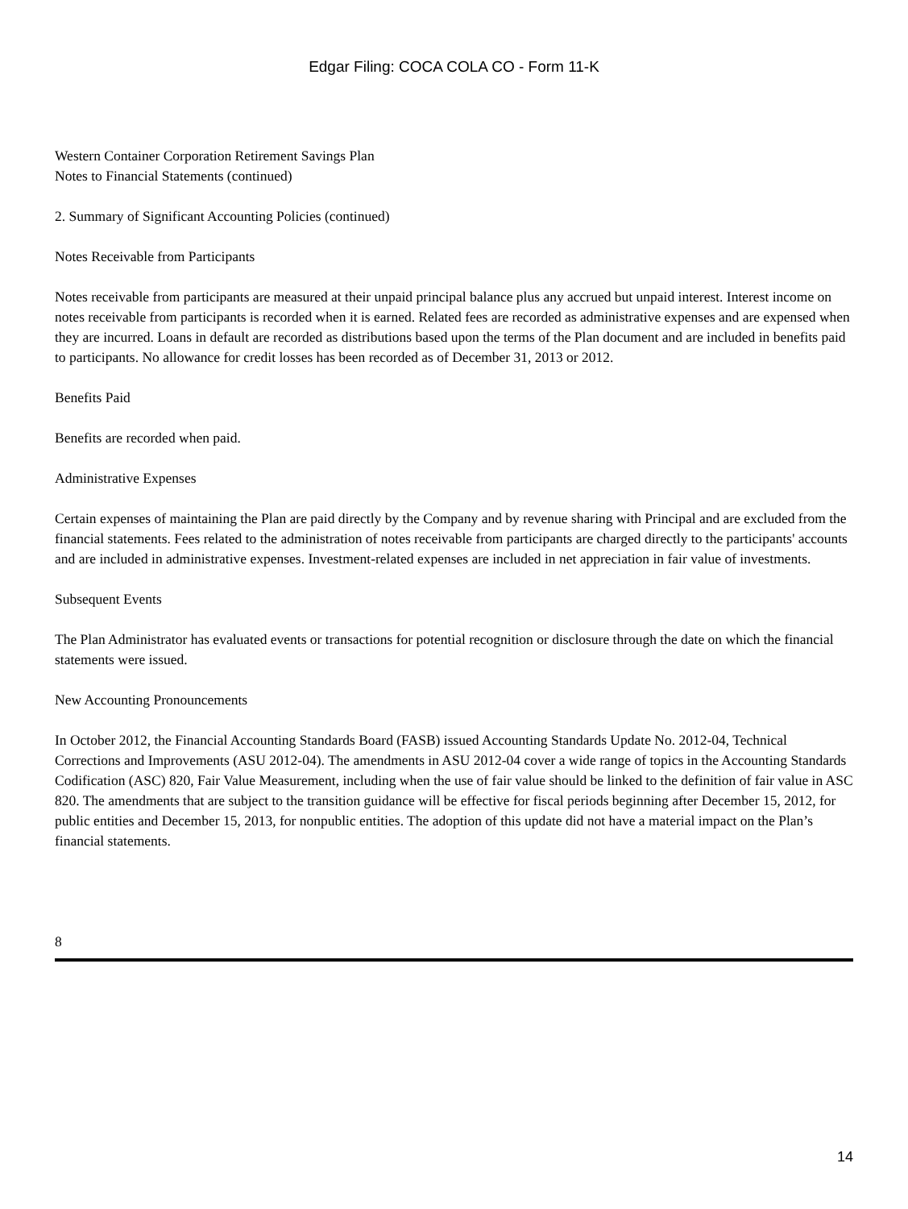Edgar Filing: COCA COLA CO - Form 11-K
Western Container Corporation Retirement Savings Plan
Notes to Financial Statements (continued)
2. Summary of Significant Accounting Policies (continued)
Notes Receivable from Participants
Notes receivable from participants are measured at their unpaid principal balance plus any accrued but unpaid interest. Interest income on notes receivable from participants is recorded when it is earned. Related fees are recorded as administrative expenses and are expensed when they are incurred. Loans in default are recorded as distributions based upon the terms of the Plan document and are included in benefits paid to participants. No allowance for credit losses has been recorded as of December 31, 2013 or 2012.
Benefits Paid
Benefits are recorded when paid.
Administrative Expenses
Certain expenses of maintaining the Plan are paid directly by the Company and by revenue sharing with Principal and are excluded from the financial statements. Fees related to the administration of notes receivable from participants are charged directly to the participants' accounts and are included in administrative expenses. Investment-related expenses are included in net appreciation in fair value of investments.
Subsequent Events
The Plan Administrator has evaluated events or transactions for potential recognition or disclosure through the date on which the financial statements were issued.
New Accounting Pronouncements
In October 2012, the Financial Accounting Standards Board (FASB) issued Accounting Standards Update No. 2012-04, Technical Corrections and Improvements (ASU 2012-04). The amendments in ASU 2012-04 cover a wide range of topics in the Accounting Standards Codification (ASC) 820, Fair Value Measurement, including when the use of fair value should be linked to the definition of fair value in ASC 820. The amendments that are subject to the transition guidance will be effective for fiscal periods beginning after December 15, 2012, for public entities and December 15, 2013, for nonpublic entities. The adoption of this update did not have a material impact on the Plan’s financial statements.
8
14